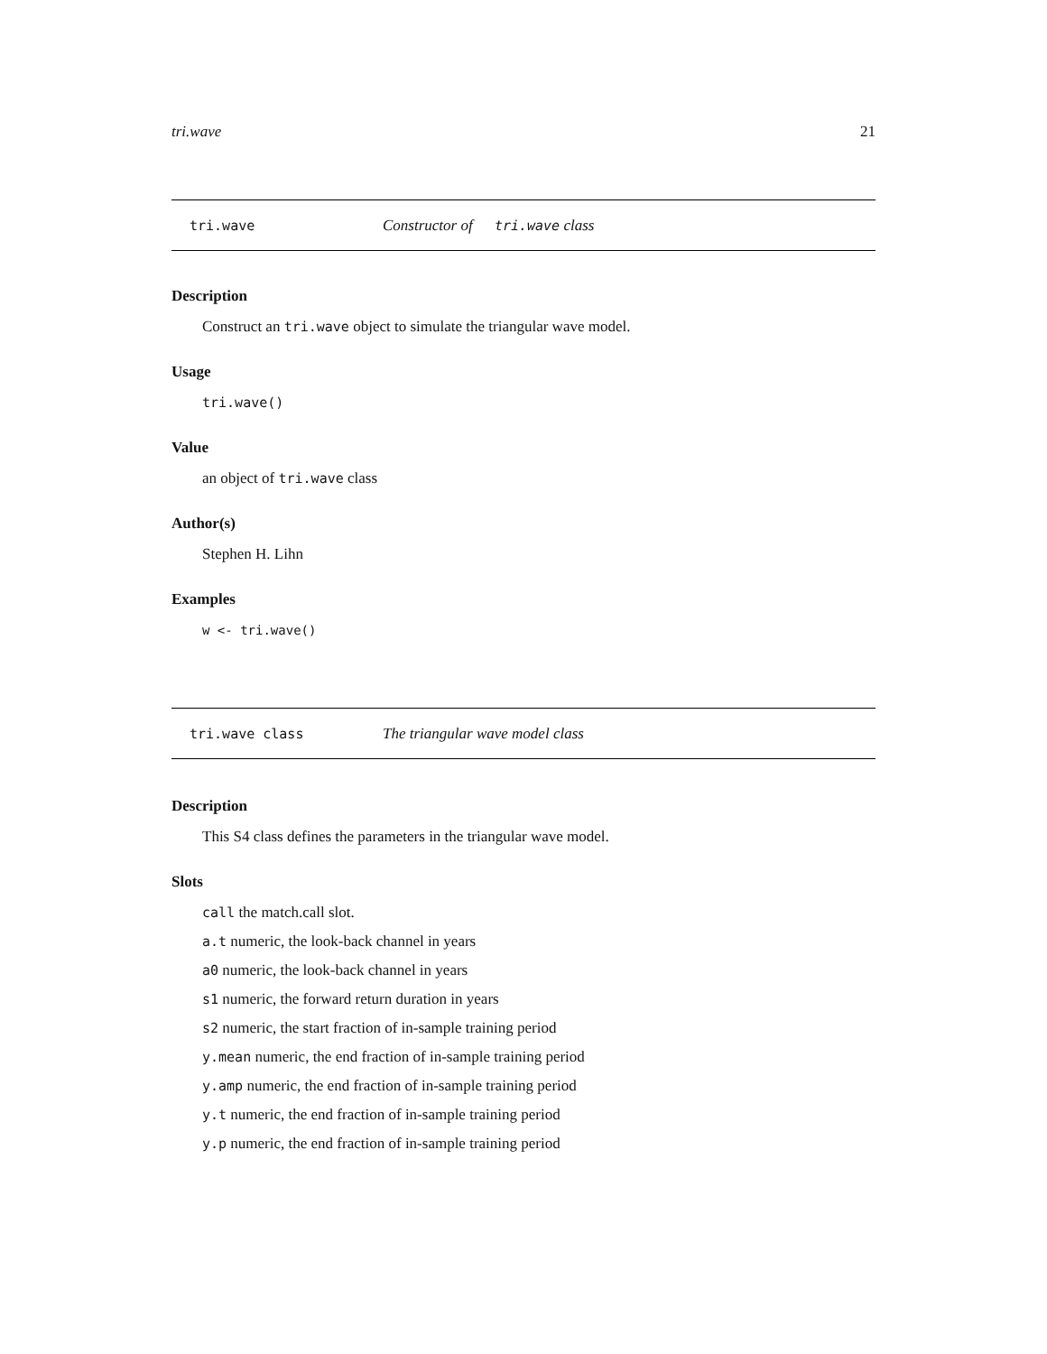tri.wave 21
tri.wave Constructor of tri.wave class
Description
Construct an tri.wave object to simulate the triangular wave model.
Usage
tri.wave()
Value
an object of tri.wave class
Author(s)
Stephen H. Lihn
Examples
w <- tri.wave()
tri.wave class The triangular wave model class
Description
This S4 class defines the parameters in the triangular wave model.
Slots
call the match.call slot.
a.t numeric, the look-back channel in years
a0 numeric, the look-back channel in years
s1 numeric, the forward return duration in years
s2 numeric, the start fraction of in-sample training period
y.mean numeric, the end fraction of in-sample training period
y.amp numeric, the end fraction of in-sample training period
y.t numeric, the end fraction of in-sample training period
y.p numeric, the end fraction of in-sample training period